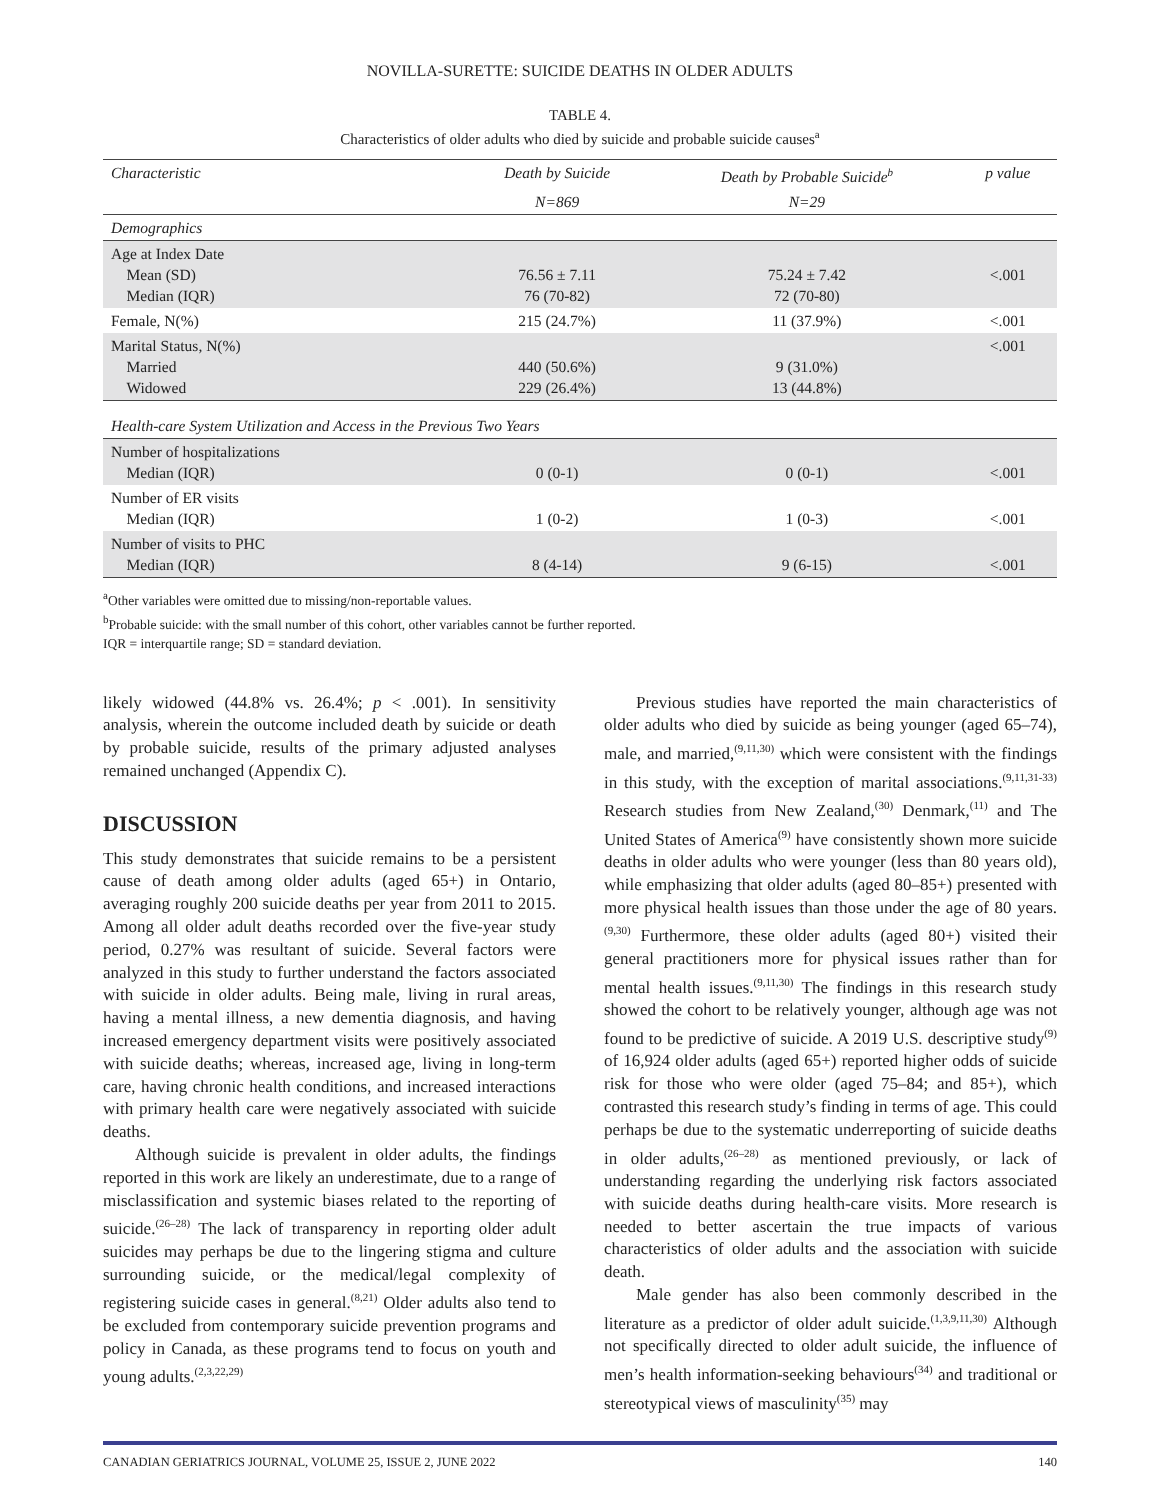NOVILLA-SURETTE: SUICIDE DEATHS IN OLDER ADULTS
TABLE 4.
Characteristics of older adults who died by suicide and probable suicide causes<sup>a</sup>
| Characteristic | Death by Suicide | Death by Probable Suicide<sup>b</sup> | p value |
| --- | --- | --- | --- |
| | N=869 | N=29 | |
| Demographics | | | |
| Age at Index Date Mean (SD) Median (IQR) | 76.56 ± 7.11 76 (70-82) | 75.24 ± 7.42 72 (70-80) | <.001 |
| Female, N(%) | 215 (24.7%) | 11 (37.9%) | <.001 |
| Marital Status, N(%) Married Widowed | 440 (50.6%) 229 (26.4%) | 9 (31.0%) 13 (44.8%) | <.001 |
| Health-care System Utilization and Access in the Previous Two Years | | | |
| Number of hospitalizations Median (IQR) | 0 (0-1) | 0 (0-1) | <.001 |
| Number of ER visits Median (IQR) | 1 (0-2) | 1 (0-3) | <.001 |
| Number of visits to PHC Median (IQR) | 8 (4-14) | 9 (6-15) | <.001 |
<sup>a</sup> Other variables were omitted due to missing/non-reportable values.
<sup>b</sup> Probable suicide: with the small number of this cohort, other variables cannot be further reported.
IQR = interquartile range; SD = standard deviation.
likely widowed (44.8% vs. 26.4%; p < .001). In sensitivity analysis, wherein the outcome included death by suicide or death by probable suicide, results of the primary adjusted analyses remained unchanged (Appendix C).
DISCUSSION
This study demonstrates that suicide remains to be a persistent cause of death among older adults (aged 65+) in Ontario, averaging roughly 200 suicide deaths per year from 2011 to 2015. Among all older adult deaths recorded over the five-year study period, 0.27% was resultant of suicide. Several factors were analyzed in this study to further understand the factors associated with suicide in older adults. Being male, living in rural areas, having a mental illness, a new dementia diagnosis, and having increased emergency department visits were positively associated with suicide deaths; whereas, increased age, living in long-term care, having chronic health conditions, and increased interactions with primary health care were negatively associated with suicide deaths.
Although suicide is prevalent in older adults, the findings reported in this work are likely an underestimate, due to a range of misclassification and systemic biases related to the reporting of suicide.<sup>(26–28)</sup> The lack of transparency in reporting older adult suicides may perhaps be due to the lingering stigma and culture surrounding suicide, or the medical/legal complexity of registering suicide cases in general.<sup>(8,21)</sup> Older adults also tend to be excluded from contemporary suicide prevention programs and policy in Canada, as these programs tend to focus on youth and young adults.<sup>(2,3,22,29)</sup>
Previous studies have reported the main characteristics of older adults who died by suicide as being younger (aged 65–74), male, and married,<sup>(9,11,30)</sup> which were consistent with the findings in this study, with the exception of marital associations.<sup>(9,11,31-33)</sup> Research studies from New Zealand,<sup>(30)</sup> Denmark,<sup>(11)</sup> and The United States of America<sup>(9)</sup> have consistently shown more suicide deaths in older adults who were younger (less than 80 years old), while emphasizing that older adults (aged 80–85+) presented with more physical health issues than those under the age of 80 years.<sup>(9,30)</sup> Furthermore, these older adults (aged 80+) visited their general practitioners more for physical issues rather than for mental health issues.<sup>(9,11,30)</sup> The findings in this research study showed the cohort to be relatively younger, although age was not found to be predictive of suicide. A 2019 U.S. descriptive study<sup>(9)</sup> of 16,924 older adults (aged 65+) reported higher odds of suicide risk for those who were older (aged 75–84; and 85+), which contrasted this research study’s finding in terms of age. This could perhaps be due to the systematic underreporting of suicide deaths in older adults,<sup>(26–28)</sup> as mentioned previously, or lack of understanding regarding the underlying risk factors associated with suicide deaths during health-care visits. More research is needed to better ascertain the true impacts of various characteristics of older adults and the association with suicide death.
Male gender has also been commonly described in the literature as a predictor of older adult suicide.<sup>(1,3,9,11,30)</sup> Although not specifically directed to older adult suicide, the influence of men’s health information-seeking behaviours<sup>(34)</sup> and traditional or stereotypical views of masculinity<sup>(35)</sup> may
CANADIAN GERIATRICS JOURNAL, VOLUME 25, ISSUE 2, JUNE 2022 140